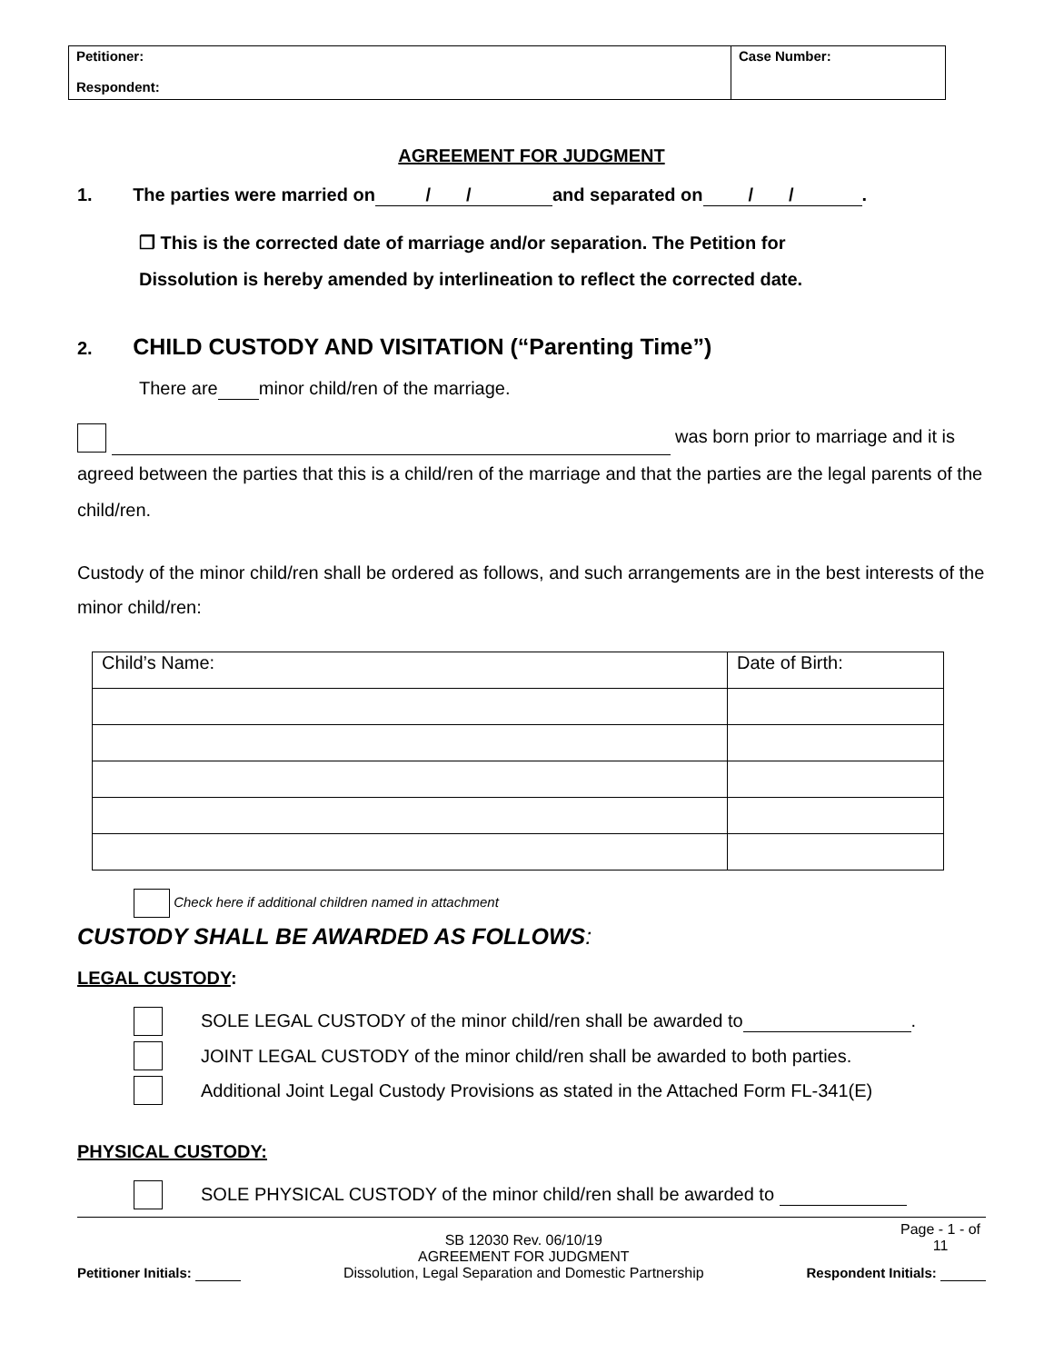| Petitioner: Respondent: | Case Number: |
AGREEMENT FOR JUDGMENT
1. The parties were married on / / and separated on / /.
❒ This is the corrected date of marriage and/or separation. The Petition for
Dissolution is hereby amended by interlineation to reflect the corrected date.
2. CHILD CUSTODY AND VISITATION (“Parenting Time”)
There are minor child/ren of the marriage.
was born prior to marriage and it is agreed between the parties that this is a child/ren of the marriage and that the parties are the legal parents of the child/ren.
Custody of the minor child/ren shall be ordered as follows, and such arrangements are in the best interests of the minor child/ren:
| Child’s Name: | Date of Birth: |
Check here if additional children named in attachment
CUSTODY SHALL BE AWARDED AS FOLLOWS:
LEGAL CUSTODY:
SOLE LEGAL CUSTODY of the minor child/ren shall be awarded to .
JOINT LEGAL CUSTODY of the minor child/ren shall be awarded to both parties.
Additional Joint Legal Custody Provisions as stated in the Attached Form FL-341(E)
PHYSICAL CUSTODY:
SOLE PHYSICAL CUSTODY of the minor child/ren shall be awarded to
Petitioner Initials: SB 12030 Rev. 06/10/19
AGREEMENT FOR JUDGMENT
Dissolution, Legal Separation and Domestic Partnership Page - 1 - of 11
Respondent Initials: